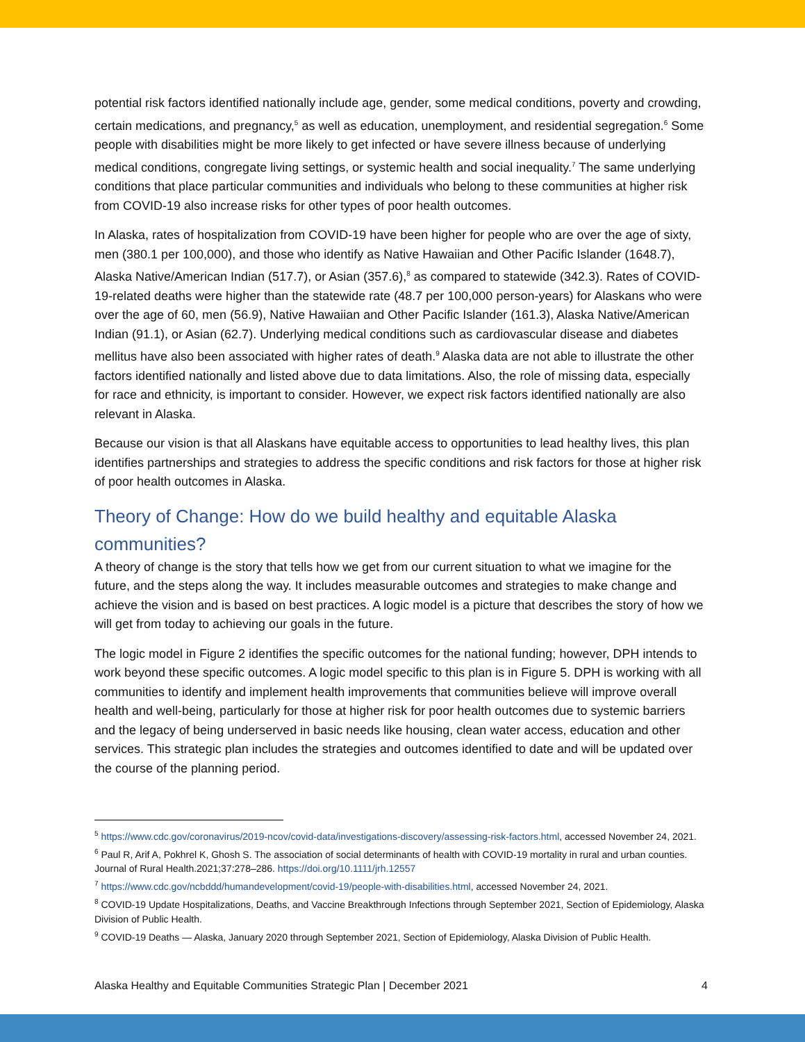potential risk factors identified nationally include age, gender, some medical conditions, poverty and crowding, certain medications, and pregnancy,<sup>5</sup> as well as education, unemployment, and residential segregation.<sup>6</sup> Some people with disabilities might be more likely to get infected or have severe illness because of underlying medical conditions, congregate living settings, or systemic health and social inequality.<sup>7</sup> The same underlying conditions that place particular communities and individuals who belong to these communities at higher risk from COVID-19 also increase risks for other types of poor health outcomes.
In Alaska, rates of hospitalization from COVID-19 have been higher for people who are over the age of sixty, men (380.1 per 100,000), and those who identify as Native Hawaiian and Other Pacific Islander (1648.7), Alaska Native/American Indian (517.7), or Asian (357.6),<sup>8</sup> as compared to statewide (342.3). Rates of COVID-19-related deaths were higher than the statewide rate (48.7 per 100,000 person-years) for Alaskans who were over the age of 60, men (56.9), Native Hawaiian and Other Pacific Islander (161.3), Alaska Native/American Indian (91.1), or Asian (62.7). Underlying medical conditions such as cardiovascular disease and diabetes mellitus have also been associated with higher rates of death.<sup>9</sup> Alaska data are not able to illustrate the other factors identified nationally and listed above due to data limitations. Also, the role of missing data, especially for race and ethnicity, is important to consider. However, we expect risk factors identified nationally are also relevant in Alaska.
Because our vision is that all Alaskans have equitable access to opportunities to lead healthy lives, this plan identifies partnerships and strategies to address the specific conditions and risk factors for those at higher risk of poor health outcomes in Alaska.
Theory of Change: How do we build healthy and equitable Alaska communities?
A theory of change is the story that tells how we get from our current situation to what we imagine for the future, and the steps along the way. It includes measurable outcomes and strategies to make change and achieve the vision and is based on best practices. A logic model is a picture that describes the story of how we will get from today to achieving our goals in the future.
The logic model in Figure 2 identifies the specific outcomes for the national funding; however, DPH intends to work beyond these specific outcomes. A logic model specific to this plan is in Figure 5. DPH is working with all communities to identify and implement health improvements that communities believe will improve overall health and well-being, particularly for those at higher risk for poor health outcomes due to systemic barriers and the legacy of being underserved in basic needs like housing, clean water access, education and other services. This strategic plan includes the strategies and outcomes identified to date and will be updated over the course of the planning period.
<sup>5</sup> https://www.cdc.gov/coronavirus/2019-ncov/covid-data/investigations-discovery/assessing-risk-factors.html, accessed November 24, 2021.
<sup>6</sup> Paul R, Arif A, Pokhrel K, Ghosh S. The association of social determinants of health with COVID-19 mortality in rural and urban counties. Journal of Rural Health.2021;37:278–286. https://doi.org/10.1111/jrh.12557
<sup>7</sup> https://www.cdc.gov/ncbddd/humandevelopment/covid-19/people-with-disabilities.html, accessed November 24, 2021.
<sup>8</sup> COVID-19 Update Hospitalizations, Deaths, and Vaccine Breakthrough Infections through September 2021, Section of Epidemiology, Alaska Division of Public Health.
<sup>9</sup> COVID-19 Deaths — Alaska, January 2020 through September 2021, Section of Epidemiology, Alaska Division of Public Health.
Alaska Healthy and Equitable Communities Strategic Plan | December 2021 4